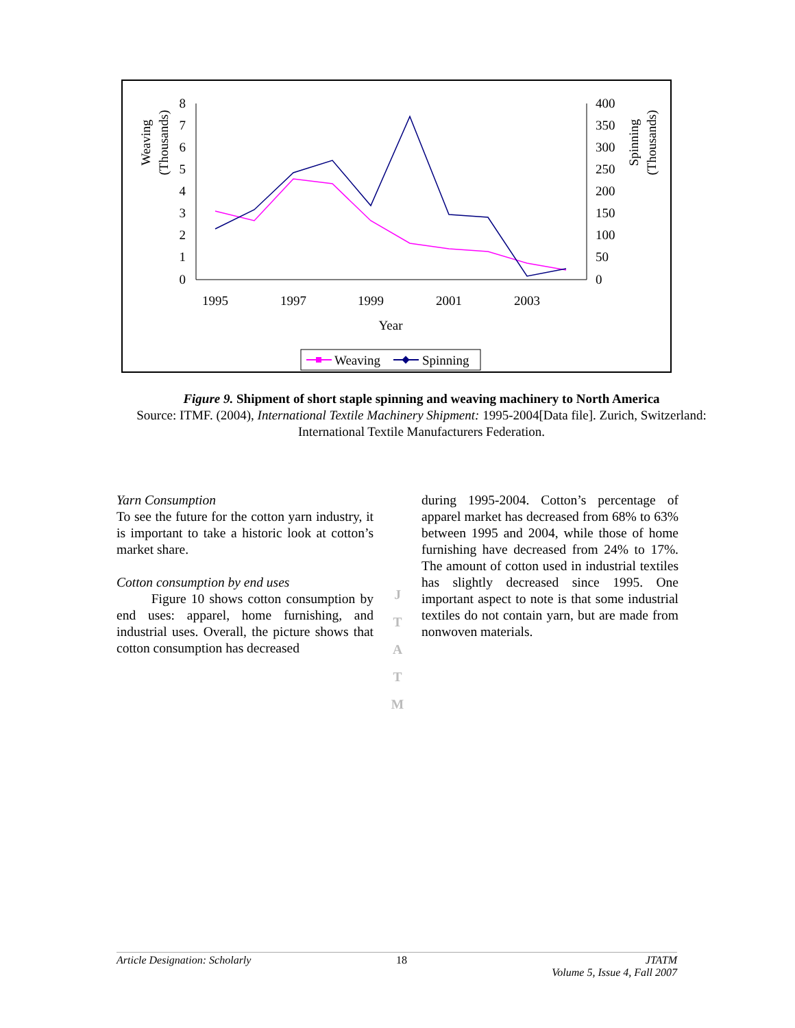Weaving
(Thousands)
Spinning
(Thousands)
8
7
6
5
4
3
2
1
0
400
350
300
250
200
150
100
50
0
1995
1997
1999
2001
2003
Year
Weaving
Spinning
Figure 9. Shipment of short staple spinning and weaving machinery to North America
Source: ITMF. (2004), International Textile Machinery Shipment: 1995-2004[Data file]. Zurich, Switzerland: International Textile Manufacturers Federation.
Yarn Consumption
To see the future for the cotton yarn industry, it is important to take a historic look at cotton’s market share.
Cotton consumption by end uses
Figure 10 shows cotton consumption by end uses: apparel, home furnishing, and industrial uses. Overall, the picture shows that cotton consumption has decreased
J
T
A
T
M
during 1995-2004. Cotton’s percentage of apparel market has decreased from 68% to 63% between 1995 and 2004, while those of home furnishing have decreased from 24% to 17%. The amount of cotton used in industrial textiles has slightly decreased since 1995. One important aspect to note is that some industrial textiles do not contain yarn, but are made from nonwoven materials.
Article Designation: Scholarly 18 JTATM
Volume 5, Issue 4, Fall 2007